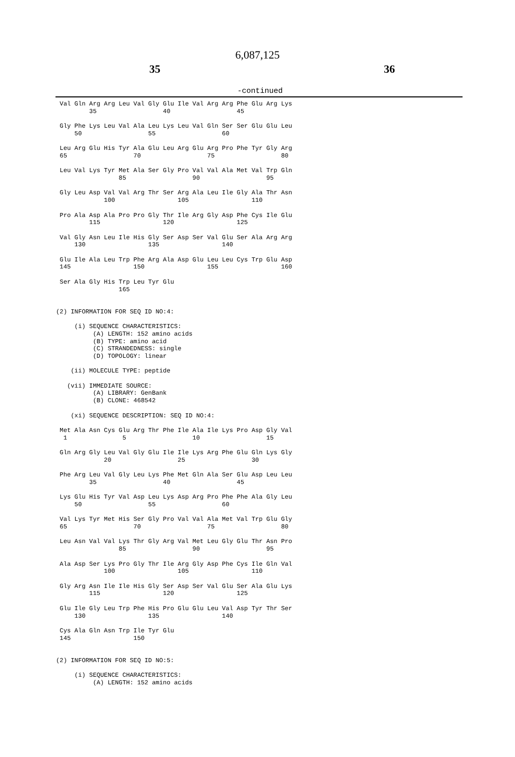6,087,125
35 36
-continued
 Val Gln Arg Arg Leu Val Gly Glu Ile Val Arg Arg Phe Glu Arg Lys
         35                  40                  45

 Gly Phe Lys Leu Val Ala Leu Lys Leu Val Gln Ser Ser Glu Glu Leu
     50                  55                  60

 Leu Arg Glu His Tyr Ala Glu Leu Arg Glu Arg Pro Phe Tyr Gly Arg
 65                  70                  75                  80

 Leu Val Lys Tyr Met Ala Ser Gly Pro Val Val Ala Met Val Trp Gln
                 85                  90                  95

 Gly Leu Asp Val Val Arg Thr Ser Arg Ala Leu Ile Gly Ala Thr Asn
             100                 105                 110

 Pro Ala Asp Ala Pro Pro Gly Thr Ile Arg Gly Asp Phe Cys Ile Glu
         115                 120                 125

 Val Gly Asn Leu Ile His Gly Ser Asp Ser Val Glu Ser Ala Arg Arg
     130                 135                 140

 Glu Ile Ala Leu Trp Phe Arg Ala Asp Glu Leu Leu Cys Trp Glu Asp
 145                 150                 155                 160

 Ser Ala Gly His Trp Leu Tyr Glu
                 165


(2) INFORMATION FOR SEQ ID NO:4:

     (i) SEQUENCE CHARACTERISTICS:
          (A) LENGTH: 152 amino acids
          (B) TYPE: amino acid
          (C) STRANDEDNESS: single
          (D) TOPOLOGY: linear

    (ii) MOLECULE TYPE: peptide

   (vii) IMMEDIATE SOURCE:
          (A) LIBRARY: GenBank
          (B) CLONE: 468542

    (xi) SEQUENCE DESCRIPTION: SEQ ID NO:4:

 Met Ala Asn Cys Glu Arg Thr Phe Ile Ala Ile Lys Pro Asp Gly Val
  1               5                  10                  15

 Gln Arg Gly Leu Val Gly Glu Ile Ile Lys Arg Phe Glu Gln Lys Gly
             20                  25                  30

 Phe Arg Leu Val Gly Leu Lys Phe Met Gln Ala Ser Glu Asp Leu Leu
         35                  40                  45

 Lys Glu His Tyr Val Asp Leu Lys Asp Arg Pro Phe Phe Ala Gly Leu
     50                  55                  60

 Val Lys Tyr Met His Ser Gly Pro Val Val Ala Met Val Trp Glu Gly
 65                  70                  75                  80

 Leu Asn Val Val Lys Thr Gly Arg Val Met Leu Gly Glu Thr Asn Pro
                 85                  90                  95

 Ala Asp Ser Lys Pro Gly Thr Ile Arg Gly Asp Phe Cys Ile Gln Val
             100                 105                 110

 Gly Arg Asn Ile Ile His Gly Ser Asp Ser Val Glu Ser Ala Glu Lys
         115                 120                 125

 Glu Ile Gly Leu Trp Phe His Pro Glu Glu Leu Val Asp Tyr Thr Ser
     130                 135                 140

 Cys Ala Gln Asn Trp Ile Tyr Glu
 145                 150


(2) INFORMATION FOR SEQ ID NO:5:

     (i) SEQUENCE CHARACTERISTICS:
          (A) LENGTH: 152 amino acids